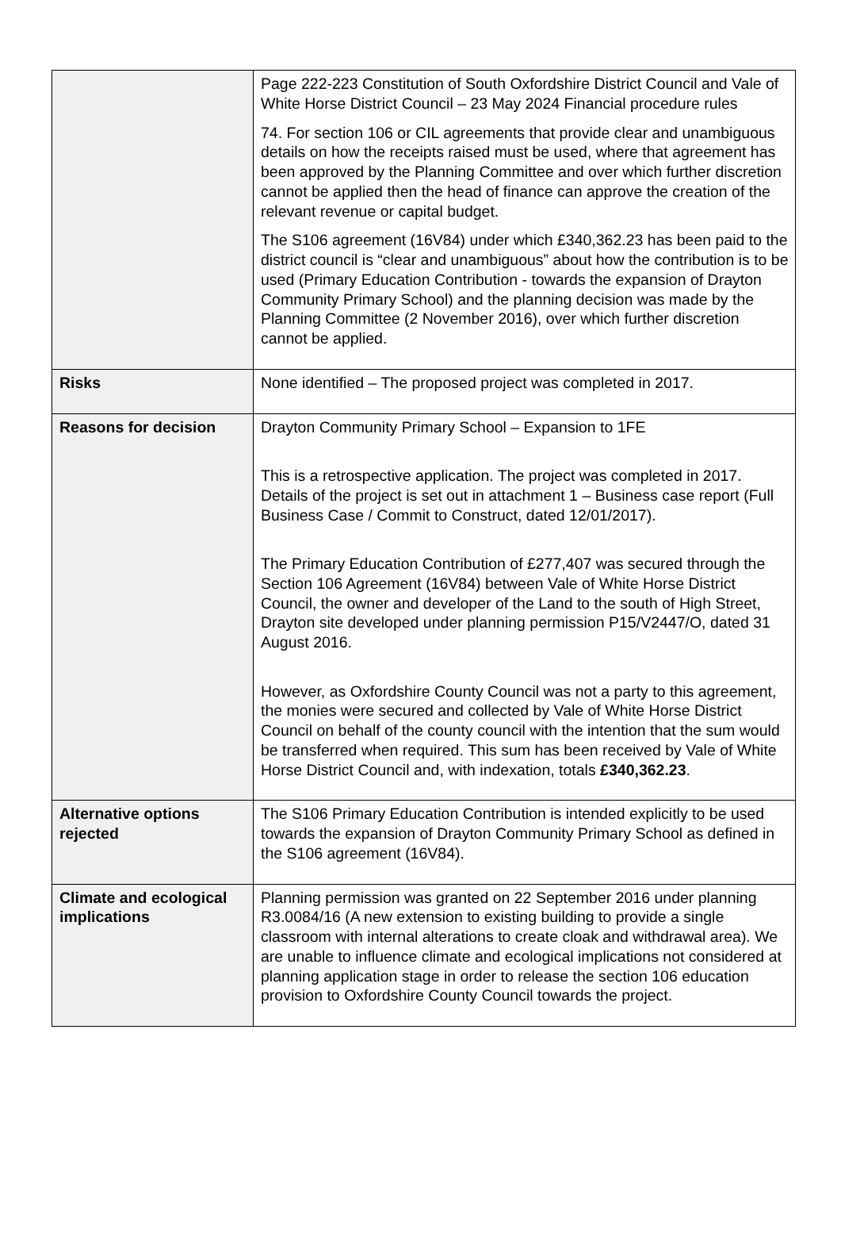| | Page 222-223 Constitution of South Oxfordshire District Council and Vale of White Horse District Council – 23 May 2024 Financial procedure rules 74. For section 106 or CIL agreements that provide clear and unambiguous details on how the receipts raised must be used, where that agreement has been approved by the Planning Committee and over which further discretion cannot be applied then the head of finance can approve the creation of the relevant revenue or capital budget. The S106 agreement (16V84) under which £340,362.23 has been paid to the district council is “clear and unambiguous” about how the contribution is to be used (Primary Education Contribution - towards the expansion of Drayton Community Primary School) and the planning decision was made by the Planning Committee (2 November 2016), over which further discretion cannot be applied. |
| Risks | None identified – The proposed project was completed in 2017. |
| Reasons for decision | Drayton Community Primary School – Expansion to 1FE This is a retrospective application. The project was completed in 2017. Details of the project is set out in attachment 1 – Business case report (Full Business Case / Commit to Construct, dated 12/01/2017). The Primary Education Contribution of £277,407 was secured through the Section 106 Agreement (16V84) between Vale of White Horse District Council, the owner and developer of the Land to the south of High Street, Drayton site developed under planning permission P15/V2447/O, dated 31 August 2016. However, as Oxfordshire County Council was not a party to this agreement, the monies were secured and collected by Vale of White Horse District Council on behalf of the county council with the intention that the sum would be transferred when required. This sum has been received by Vale of White Horse District Council and, with indexation, totals £340,362.23 . |
| Alternative options rejected | The S106 Primary Education Contribution is intended explicitly to be used towards the expansion of Drayton Community Primary School as defined in the S106 agreement (16V84). |
| Climate and ecological implications | Planning permission was granted on 22 September 2016 under planning R3.0084/16 (A new extension to existing building to provide a single classroom with internal alterations to create cloak and withdrawal area). We are unable to influence climate and ecological implications not considered at planning application stage in order to release the section 106 education provision to Oxfordshire County Council towards the project. |